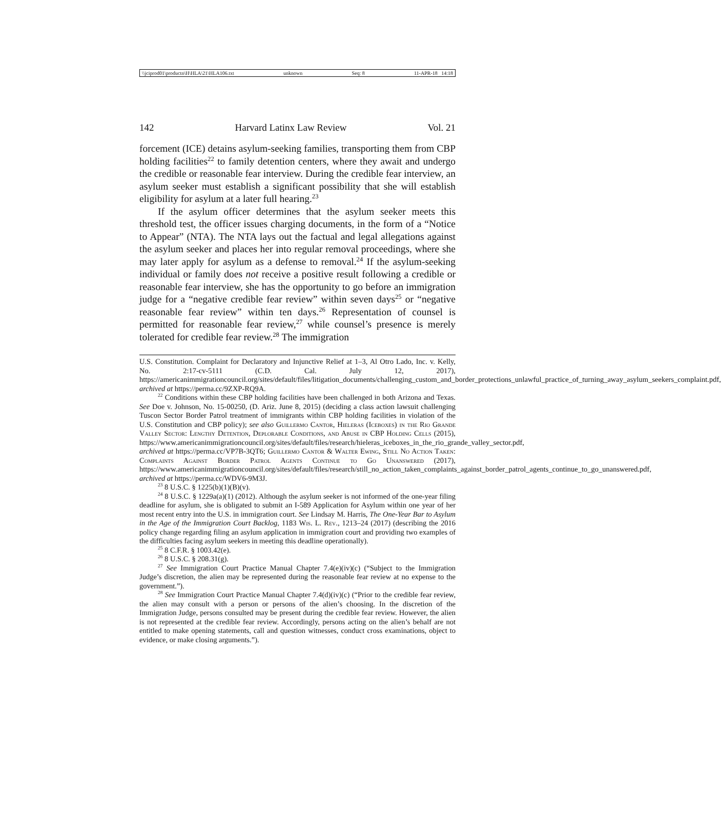\\jciprod01\productn\H\HLA\21\HLA106.txt unknown Seq: 8 11-APR-18 14:18
142 Harvard Latinx Law Review Vol. 21
forcement (ICE) detains asylum-seeking families, transporting them from CBP holding facilities<sup>22</sup> to family detention centers, where they await and undergo the credible or reasonable fear interview. During the credible fear interview, an asylum seeker must establish a significant possibility that she will establish eligibility for asylum at a later full hearing.<sup>23</sup>
If the asylum officer determines that the asylum seeker meets this threshold test, the officer issues charging documents, in the form of a “Notice to Appear” (NTA). The NTA lays out the factual and legal allegations against the asylum seeker and places her into regular removal proceedings, where she may later apply for asylum as a defense to removal.<sup>24</sup> If the asylum-seeking individual or family does not receive a positive result following a credible or reasonable fear interview, she has the opportunity to go before an immigration judge for a “negative credible fear review” within seven days<sup>25</sup> or “negative reasonable fear review” within ten days.<sup>26</sup> Representation of counsel is permitted for reasonable fear review,<sup>27</sup> while counsel’s presence is merely tolerated for credible fear review.<sup>28</sup> The immigration
U.S. Constitution. Complaint for Declaratory and Injunctive Relief at 1–3, Al Otro Lado, Inc. v. Kelly, No. 2:17-cv-5111 (C.D. Cal. July 12, 2017), https://americanimmigrationcouncil.org/sites/default/files/litigation_documents/challenging_custom_and_border_protections_unlawful_practice_of_turning_away_asylum_seekers_complaint.pdf, archived at https://perma.cc/9ZXP-RQ9A.
<sup>22</sup> Conditions within these CBP holding facilities have been challenged in both Arizona and Texas. See Doe v. Johnson, No. 15-00250, (D. Ariz. June 8, 2015) (deciding a class action lawsuit challenging Tuscon Sector Border Patrol treatment of immigrants within CBP holding facilities in violation of the U.S. Constitution and CBP policy); see also Guillermo Cantor, Hieleras (Iceboxes) in the Rio Grande Valley Sector: Lengthy Detention, Deplorable Conditions, and Abuse in CBP Holding Cells (2015), https://www.americanimmigrationcouncil.org/sites/default/files/research/hieleras_iceboxes_in_the_rio_grande_valley_sector.pdf, archived at https://perma.cc/VP7B-3QT6; Guillermo Cantor & Walter Ewing, Still No Action Taken: Complaints Against Border Patrol Agents Continue to Go Unanswered (2017), https://www.americanimmigrationcouncil.org/sites/default/files/research/still_no_action_taken_complaints_against_border_patrol_agents_continue_to_go_unanswered.pdf, archived at https://perma.cc/WDV6-9M3J.
<sup>23</sup> 8 U.S.C. § 1225(b)(1)(B)(v).
<sup>24</sup> 8 U.S.C. § 1229a(a)(1) (2012). Although the asylum seeker is not informed of the one-year filing deadline for asylum, she is obligated to submit an I-589 Application for Asylum within one year of her most recent entry into the U.S. in immigration court. See Lindsay M. Harris, The One-Year Bar to Asylum in the Age of the Immigration Court Backlog, 1183 Wis. L. Rev., 1213–24 (2017) (describing the 2016 policy change regarding filing an asylum application in immigration court and providing two examples of the difficulties facing asylum seekers in meeting this deadline operationally).
<sup>25</sup> 8 C.F.R. § 1003.42(e).
<sup>26</sup> 8 U.S.C. § 208.31(g).
<sup>27</sup> See Immigration Court Practice Manual Chapter 7.4(e)(iv)(c) (“Subject to the Immigration Judge’s discretion, the alien may be represented during the reasonable fear review at no expense to the government.”).
<sup>28</sup> See Immigration Court Practice Manual Chapter 7.4(d)(iv)(c) (“Prior to the credible fear review, the alien may consult with a person or persons of the alien’s choosing. In the discretion of the Immigration Judge, persons consulted may be present during the credible fear review. However, the alien is not represented at the credible fear review. Accordingly, persons acting on the alien’s behalf are not entitled to make opening statements, call and question witnesses, conduct cross examinations, object to evidence, or make closing arguments.”).